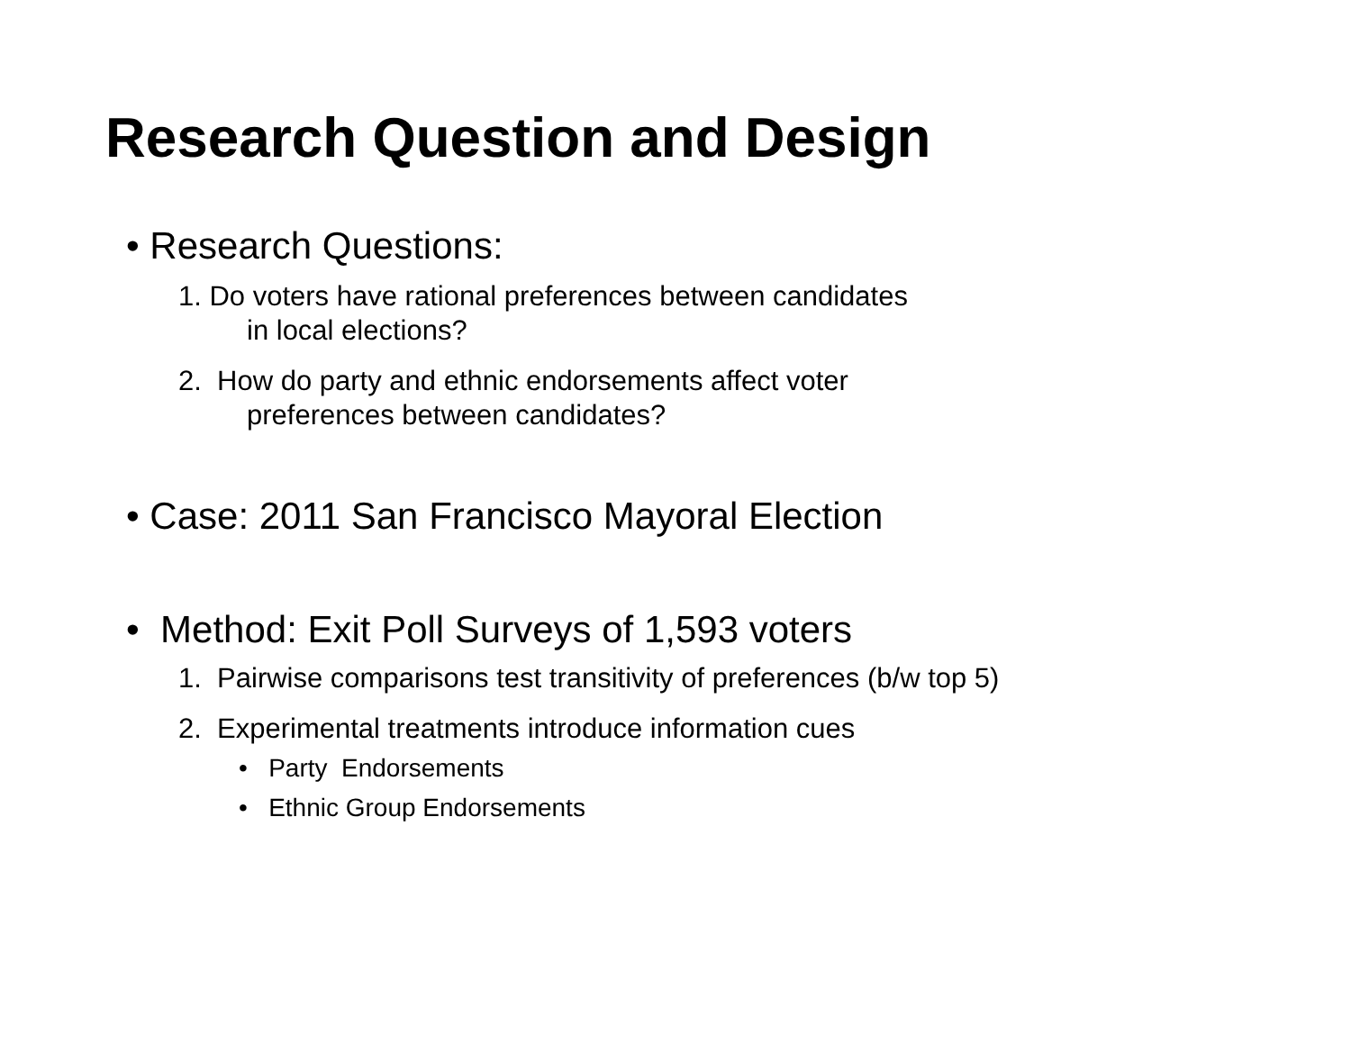Research Question and Design
• Research Questions:
1. Do voters have rational preferences between candidates
in local elections?
2. How do party and ethnic endorsements affect voter
preferences between candidates?
• Case: 2011 San Francisco Mayoral Election
• Method: Exit Poll Surveys of 1,593 voters
1. Pairwise comparisons test transitivity of preferences (b/w top 5)
2. Experimental treatments introduce information cues
• Party Endorsements
• Ethnic Group Endorsements